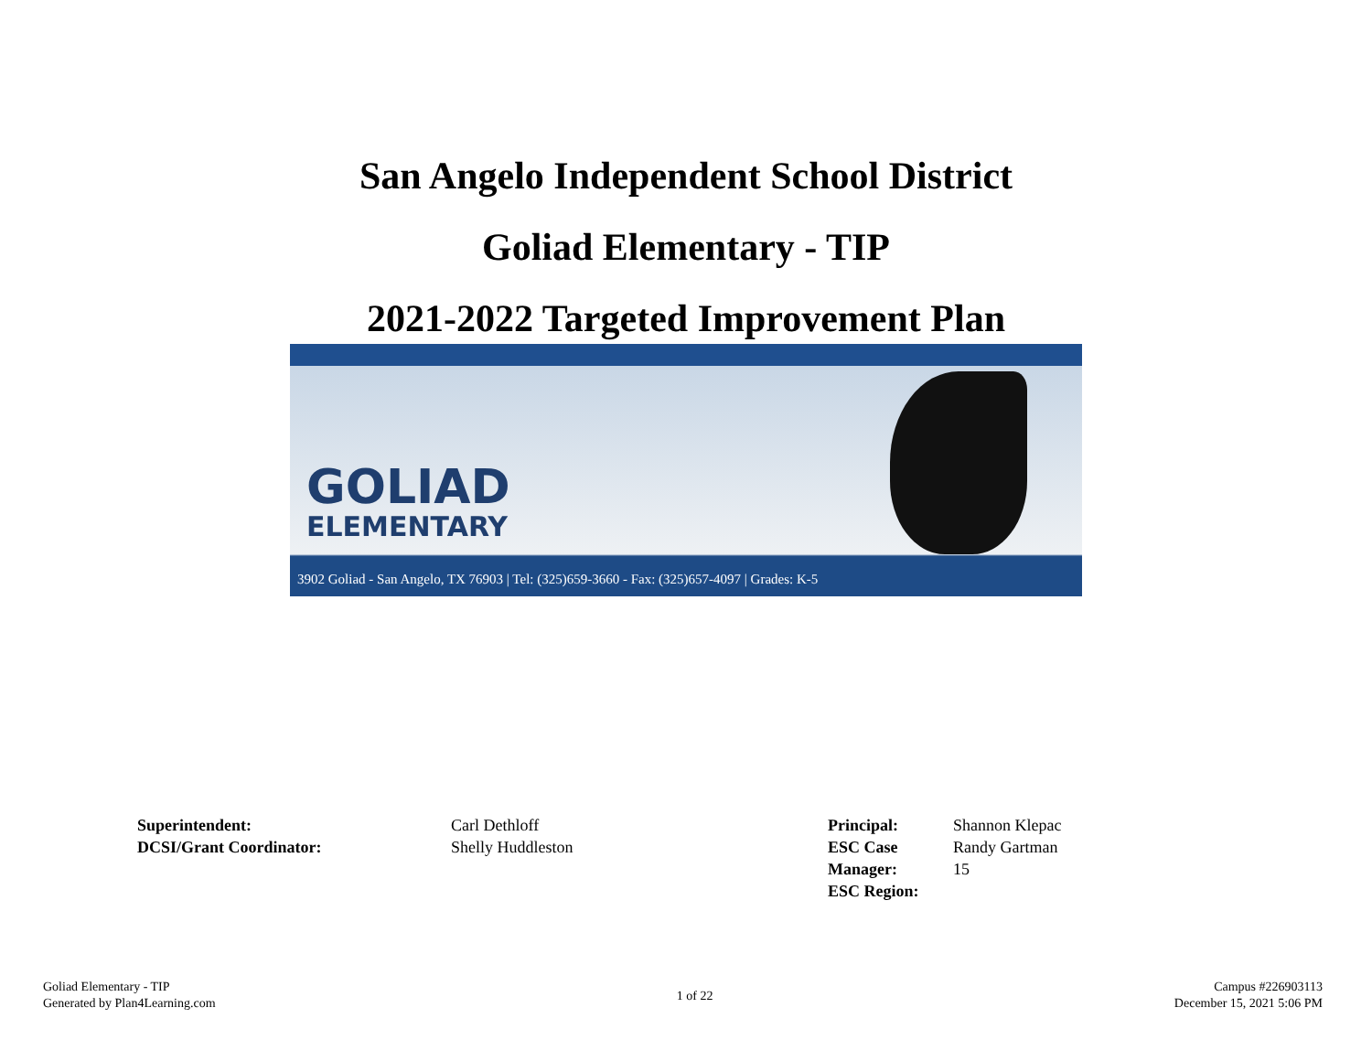San Angelo Independent School District
Goliad Elementary - TIP
2021-2022 Targeted Improvement Plan
GOLIAD
ELEMENTARY
3902 Goliad - San Angelo, TX 76903 | Tel: (325)659-3660 - Fax: (325)657-4097 | Grades: K-5
Superintendent:
DCSI/Grant Coordinator:
Carl Dethloff
Shelly Huddleston
Principal:
ESC Case Manager:
ESC Region:
Shannon Klepac
Randy Gartman
15
Goliad Elementary - TIP
Generated by Plan4Learning.com
1 of 22
Campus #226903113
December 15, 2021 5:06 PM